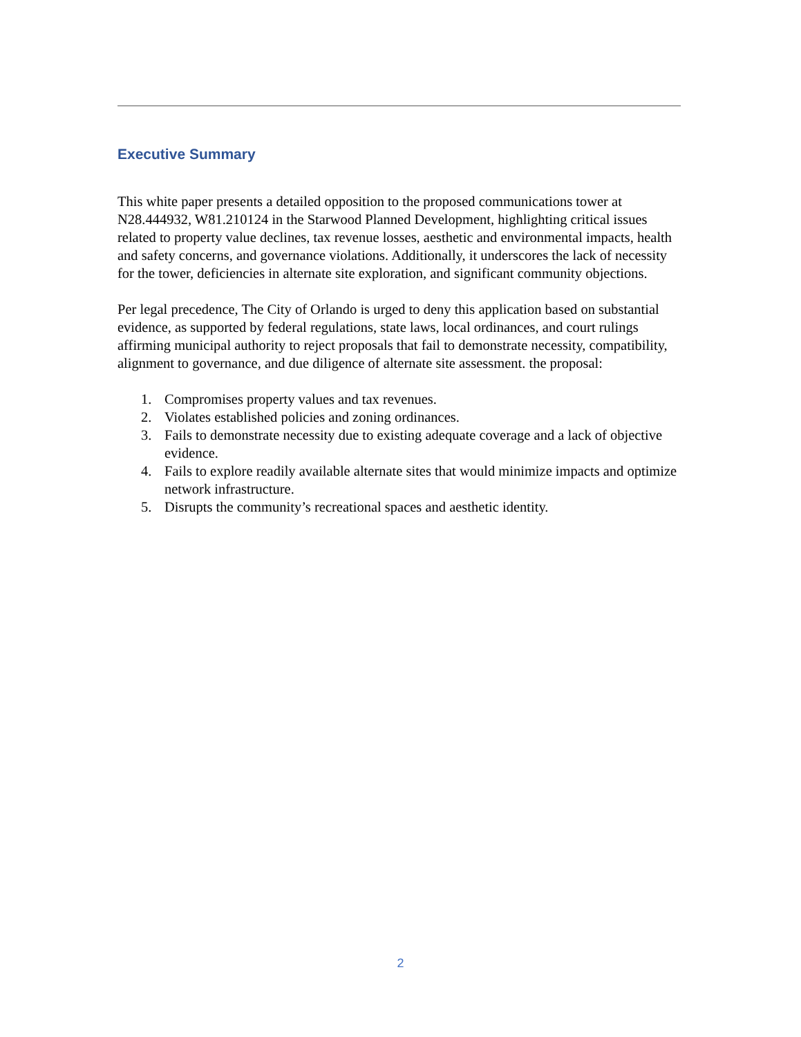Executive Summary
This white paper presents a detailed opposition to the proposed communications tower at N28.444932, W81.210124 in the Starwood Planned Development, highlighting critical issues related to property value declines, tax revenue losses, aesthetic and environmental impacts, health and safety concerns, and governance violations. Additionally, it underscores the lack of necessity for the tower, deficiencies in alternate site exploration, and significant community objections.
Per legal precedence, The City of Orlando is urged to deny this application based on substantial evidence, as supported by federal regulations, state laws, local ordinances, and court rulings affirming municipal authority to reject proposals that fail to demonstrate necessity, compatibility, alignment to governance, and due diligence of alternate site assessment. the proposal:
1. Compromises property values and tax revenues.
2. Violates established policies and zoning ordinances.
3. Fails to demonstrate necessity due to existing adequate coverage and a lack of objective evidence.
4. Fails to explore readily available alternate sites that would minimize impacts and optimize network infrastructure.
5. Disrupts the community’s recreational spaces and aesthetic identity.
2